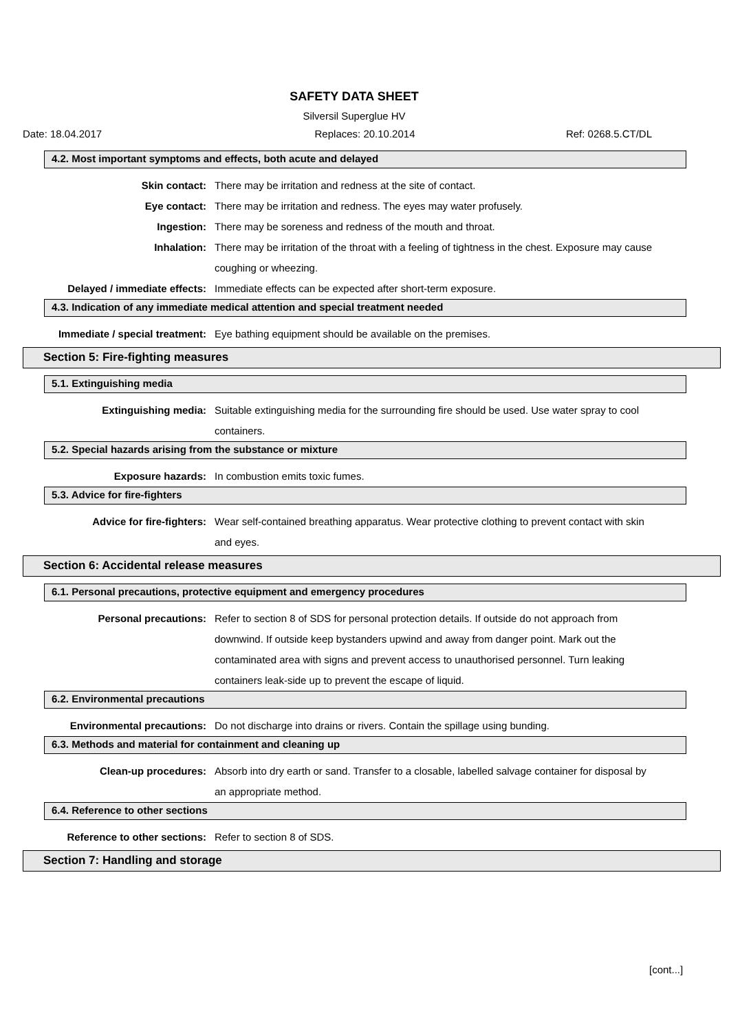SAFETY DATA SHEET
Silversil Superglue HV
Date: 18.04.2017 Replaces: 20.10.2014 Ref: 0268.5.CT/DL
4.2. Most important symptoms and effects, both acute and delayed
Skin contact: There may be irritation and redness at the site of contact.
Eye contact: There may be irritation and redness. The eyes may water profusely.
Ingestion: There may be soreness and redness of the mouth and throat.
Inhalation: There may be irritation of the throat with a feeling of tightness in the chest. Exposure may cause coughing or wheezing.
Delayed / immediate effects: Immediate effects can be expected after short-term exposure.
4.3. Indication of any immediate medical attention and special treatment needed
Immediate / special treatment: Eye bathing equipment should be available on the premises.
Section 5: Fire-fighting measures
5.1. Extinguishing media
Extinguishing media: Suitable extinguishing media for the surrounding fire should be used. Use water spray to cool containers.
5.2. Special hazards arising from the substance or mixture
Exposure hazards: In combustion emits toxic fumes.
5.3. Advice for fire-fighters
Advice for fire-fighters: Wear self-contained breathing apparatus. Wear protective clothing to prevent contact with skin and eyes.
Section 6: Accidental release measures
6.1. Personal precautions, protective equipment and emergency procedures
Personal precautions: Refer to section 8 of SDS for personal protection details. If outside do not approach from downwind. If outside keep bystanders upwind and away from danger point. Mark out the contaminated area with signs and prevent access to unauthorised personnel. Turn leaking containers leak-side up to prevent the escape of liquid.
6.2. Environmental precautions
Environmental precautions: Do not discharge into drains or rivers. Contain the spillage using bunding.
6.3. Methods and material for containment and cleaning up
Clean-up procedures: Absorb into dry earth or sand. Transfer to a closable, labelled salvage container for disposal by an appropriate method.
6.4. Reference to other sections
Reference to other sections: Refer to section 8 of SDS.
Section 7: Handling and storage
[cont...]